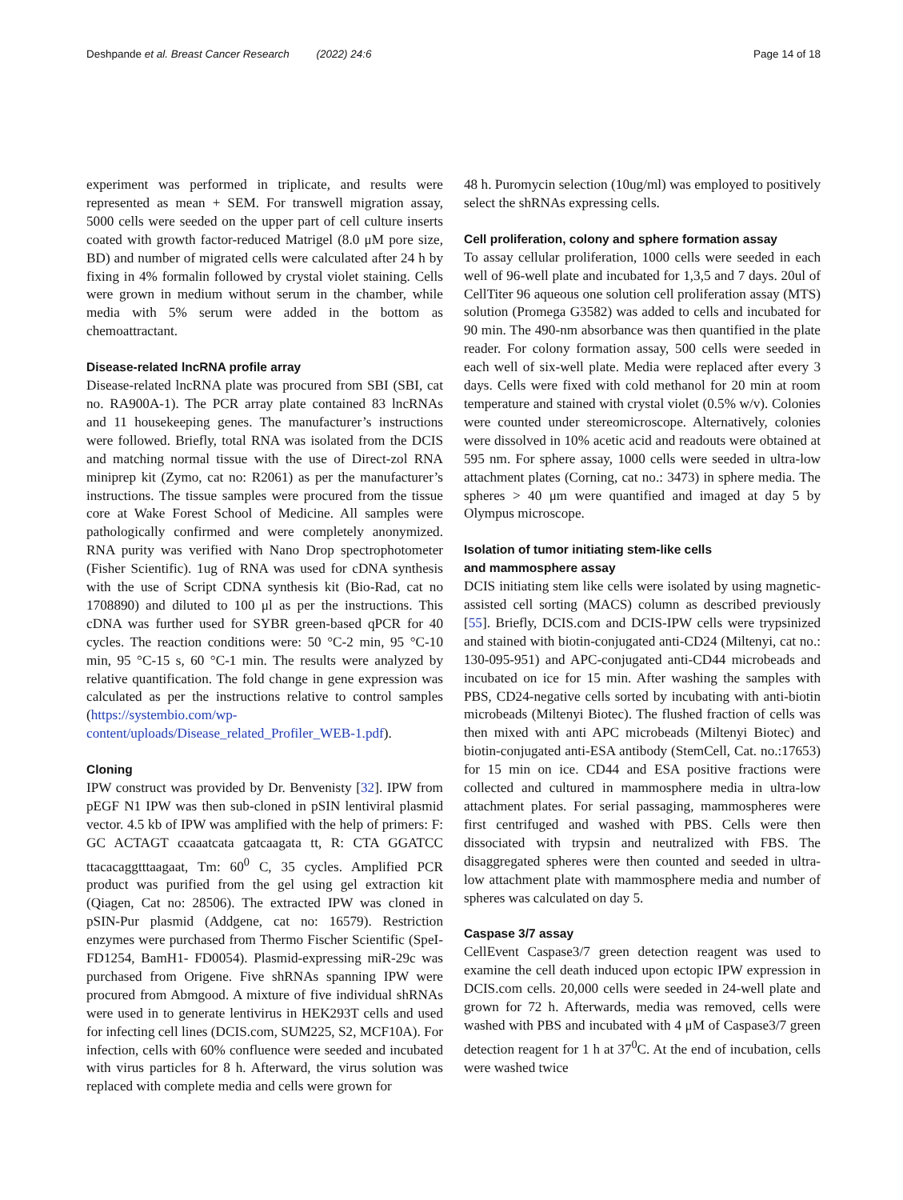Deshpande et al. Breast Cancer Research (2022) 24:6
Page 14 of 18
experiment was performed in triplicate, and results were represented as mean + SEM. For transwell migration assay, 5000 cells were seeded on the upper part of cell culture inserts coated with growth factor-reduced Matrigel (8.0 μM pore size, BD) and number of migrated cells were calculated after 24 h by fixing in 4% formalin followed by crystal violet staining. Cells were grown in medium without serum in the chamber, while media with 5% serum were added in the bottom as chemoattractant.
Disease-related lncRNA profile array
Disease-related lncRNA plate was procured from SBI (SBI, cat no. RA900A-1). The PCR array plate contained 83 lncRNAs and 11 housekeeping genes. The manufacturer’s instructions were followed. Briefly, total RNA was isolated from the DCIS and matching normal tissue with the use of Direct-zol RNA miniprep kit (Zymo, cat no: R2061) as per the manufacturer’s instructions. The tissue samples were procured from the tissue core at Wake Forest School of Medicine. All samples were pathologically confirmed and were completely anonymized. RNA purity was verified with Nano Drop spectrophotometer (Fisher Scientific). 1ug of RNA was used for cDNA synthesis with the use of Script CDNA synthesis kit (Bio-Rad, cat no 1708890) and diluted to 100 μl as per the instructions. This cDNA was further used for SYBR green-based qPCR for 40 cycles. The reaction conditions were: 50 °C-2 min, 95 °C-10 min, 95 °C-15 s, 60 °C-1 min. The results were analyzed by relative quantification. The fold change in gene expression was calculated as per the instructions relative to control samples (https://systembio.com/wp-content/uploads/Disease_related_Profiler_WEB-1.pdf).
Cloning
IPW construct was provided by Dr. Benvenisty [32]. IPW from pEGF N1 IPW was then sub-cloned in pSIN lentiviral plasmid vector. 4.5 kb of IPW was amplified with the help of primers: F: GC ACTAGT ccaaatcata gatcaagata tt, R: CTA GGATCC ttacacaggtttaagaat, Tm: 60<sup>0</sup> C, 35 cycles. Amplified PCR product was purified from the gel using gel extraction kit (Qiagen, Cat no: 28506). The extracted IPW was cloned in pSIN-Pur plasmid (Addgene, cat no: 16579). Restriction enzymes were purchased from Thermo Fischer Scientific (SpeI-FD1254, BamH1- FD0054). Plasmid-expressing miR-29c was purchased from Origene. Five shRNAs spanning IPW were procured from Abmgood. A mixture of five individual shRNAs were used in to generate lentivirus in HEK293T cells and used for infecting cell lines (DCIS.com, SUM225, S2, MCF10A). For infection, cells with 60% confluence were seeded and incubated with virus particles for 8 h. Afterward, the virus solution was replaced with complete media and cells were grown for
48 h. Puromycin selection (10ug/ml) was employed to positively select the shRNAs expressing cells.
Cell proliferation, colony and sphere formation assay
To assay cellular proliferation, 1000 cells were seeded in each well of 96-well plate and incubated for 1,3,5 and 7 days. 20ul of CellTiter 96 aqueous one solution cell proliferation assay (MTS) solution (Promega G3582) was added to cells and incubated for 90 min. The 490-nm absorbance was then quantified in the plate reader. For colony formation assay, 500 cells were seeded in each well of six-well plate. Media were replaced after every 3 days. Cells were fixed with cold methanol for 20 min at room temperature and stained with crystal violet (0.5% w/v). Colonies were counted under stereomicroscope. Alternatively, colonies were dissolved in 10% acetic acid and readouts were obtained at 595 nm. For sphere assay, 1000 cells were seeded in ultra-low attachment plates (Corning, cat no.: 3473) in sphere media. The spheres > 40 μm were quantified and imaged at day 5 by Olympus microscope.
Isolation of tumor initiating stem-like cells
and mammosphere assay
DCIS initiating stem like cells were isolated by using magnetic-assisted cell sorting (MACS) column as described previously [55]. Briefly, DCIS.com and DCIS-IPW cells were trypsinized and stained with biotin-conjugated anti-CD24 (Miltenyi, cat no.: 130-095-951) and APC-conjugated anti-CD44 microbeads and incubated on ice for 15 min. After washing the samples with PBS, CD24-negative cells sorted by incubating with anti-biotin microbeads (Miltenyi Biotec). The flushed fraction of cells was then mixed with anti APC microbeads (Miltenyi Biotec) and biotin-conjugated anti-ESA antibody (StemCell, Cat. no.:17653) for 15 min on ice. CD44 and ESA positive fractions were collected and cultured in mammosphere media in ultra-low attachment plates. For serial passaging, mammospheres were first centrifuged and washed with PBS. Cells were then dissociated with trypsin and neutralized with FBS. The disaggregated spheres were then counted and seeded in ultra-low attachment plate with mammosphere media and number of spheres was calculated on day 5.
Caspase 3/7 assay
CellEvent Caspase3/7 green detection reagent was used to examine the cell death induced upon ectopic IPW expression in DCIS.com cells. 20,000 cells were seeded in 24-well plate and grown for 72 h. Afterwards, media was removed, cells were washed with PBS and incubated with 4 μM of Caspase3/7 green detection reagent for 1 h at 37<sup>0</sup>C. At the end of incubation, cells were washed twice